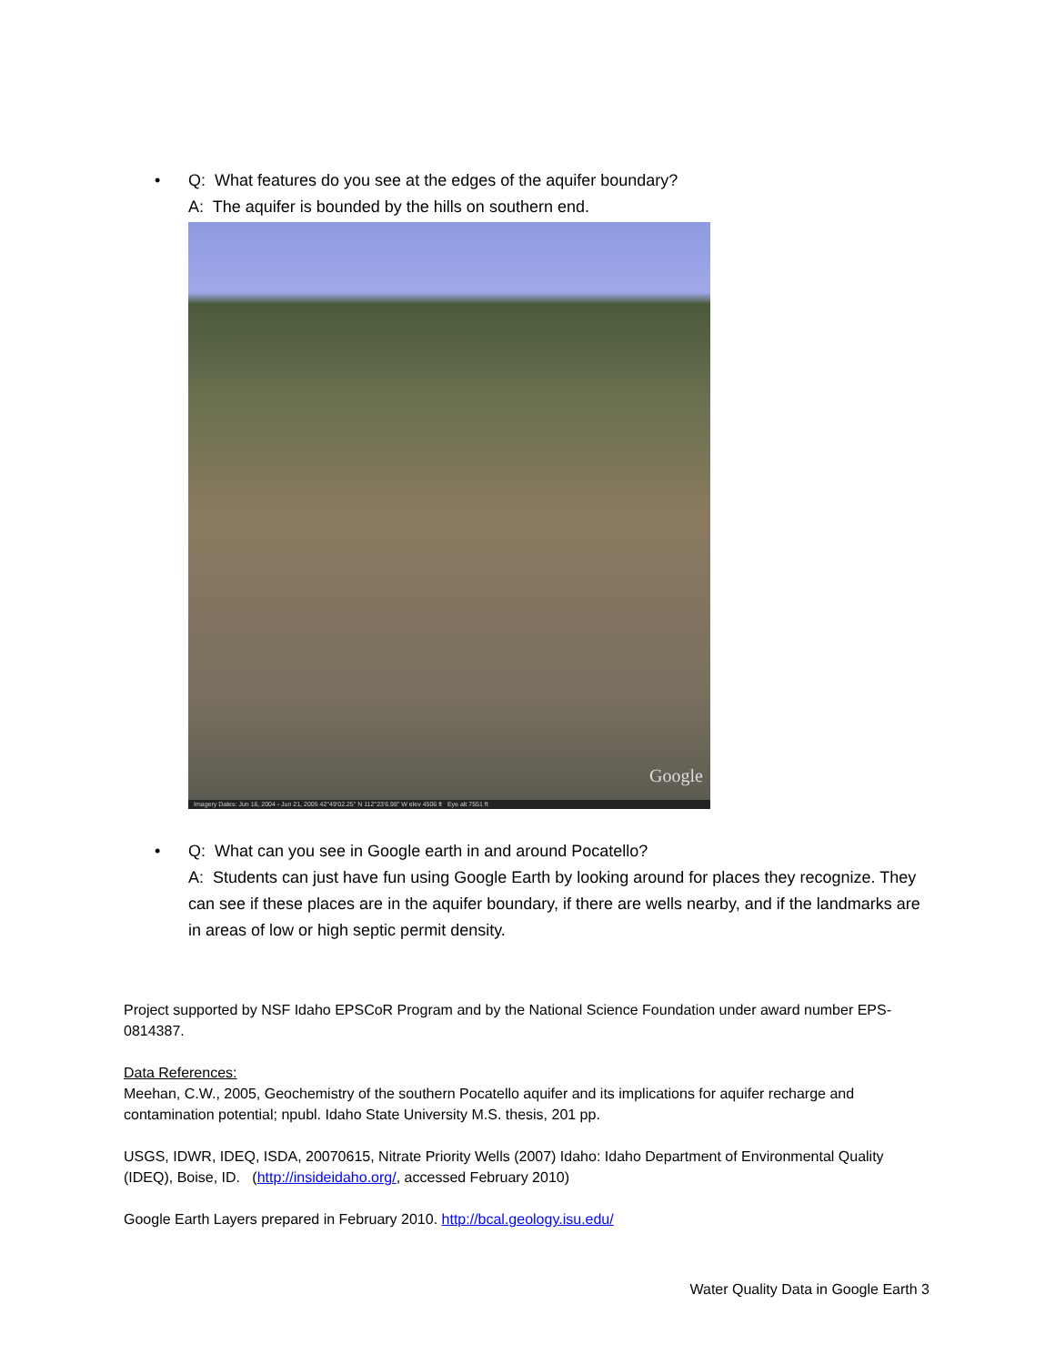• Q: What features do you see at the edges of the aquifer boundary?
A: The aquifer is bounded by the hills on southern end.
Google
Imagery Dates: Jun 16, 2004 - Jun 21, 2005 42°49'02.25" N 112°23'6.98" W elev 4506 ft Eye alt 7551 ft
• Q: What can you see in Google earth in and around Pocatello?
A: Students can just have fun using Google Earth by looking around for places they recognize. They can see if these places are in the aquifer boundary, if there are wells nearby, and if the landmarks are in areas of low or high septic permit density.
Project supported by NSF Idaho EPSCoR Program and by the National Science Foundation under award number EPS-0814387.
Data References:
Meehan, C.W., 2005, Geochemistry of the southern Pocatello aquifer and its implications for aquifer recharge and contamination potential; npubl. Idaho State University M.S. thesis, 201 pp.
USGS, IDWR, IDEQ, ISDA, 20070615, Nitrate Priority Wells (2007) Idaho: Idaho Department of Environmental Quality (IDEQ), Boise, ID. (http://insideidaho.org/, accessed February 2010)
Google Earth Layers prepared in February 2010. http://bcal.geology.isu.edu/
Water Quality Data in Google Earth 3